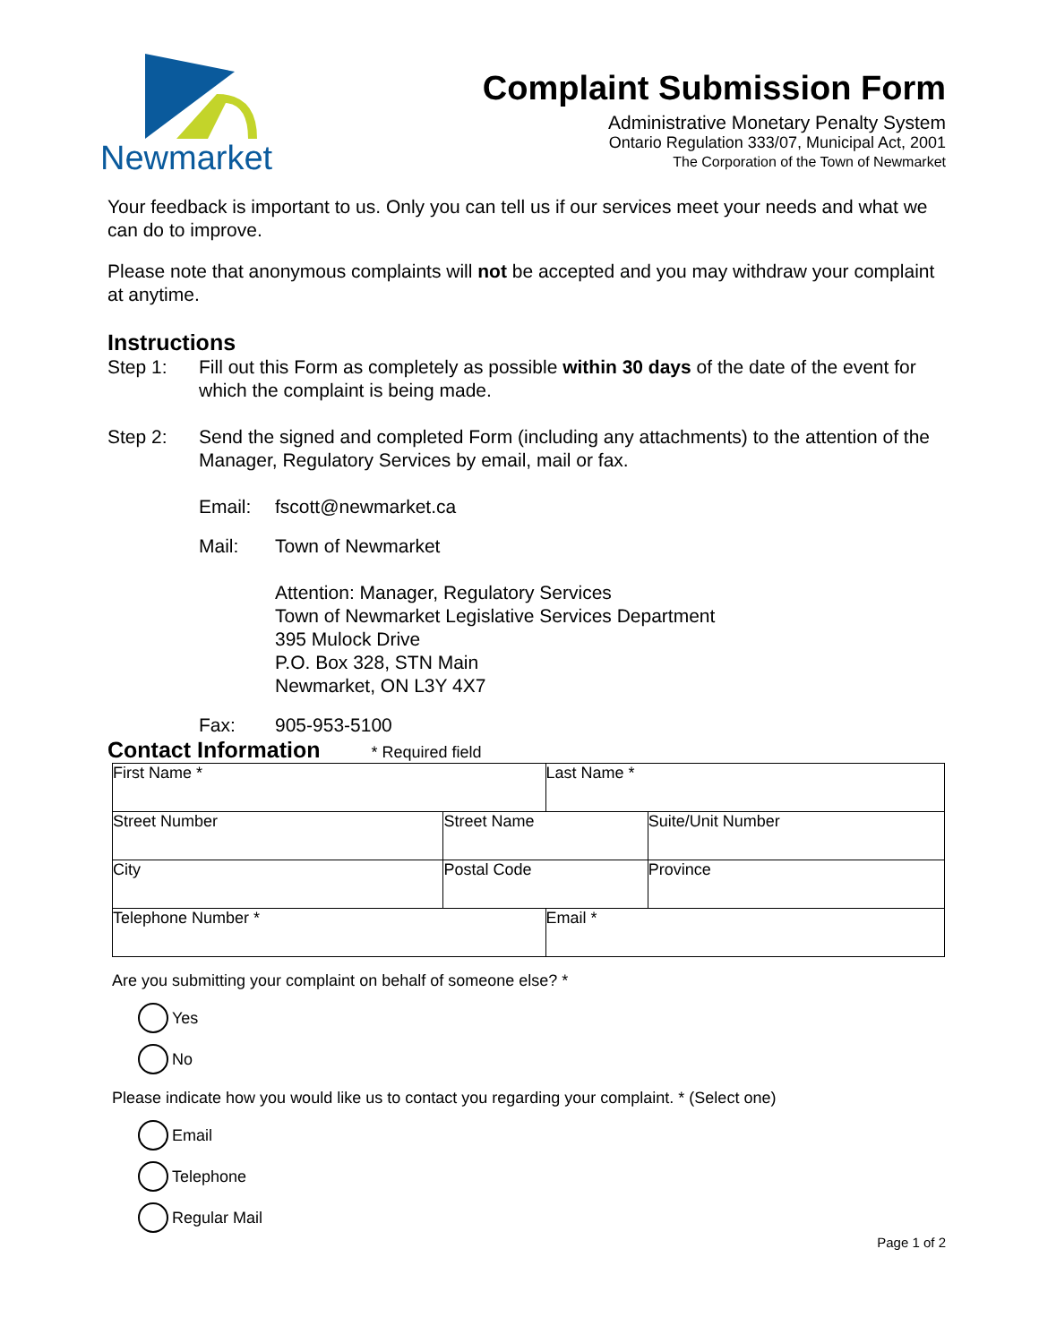Newmarket
Complaint Submission Form
Administrative Monetary Penalty System
Ontario Regulation 333/07, Municipal Act, 2001
The Corporation of the Town of Newmarket
Your feedback is important to us. Only you can tell us if our services meet your needs and what we can do to improve.
Please note that anonymous complaints will not be accepted and you may withdraw your complaint at anytime.
Instructions
Step 1: Fill out this Form as completely as possible within 30 days of the date of the event for which the complaint is being made.
Step 2: Send the signed and completed Form (including any attachments) to the attention of the Manager, Regulatory Services by email, mail or fax.
Email: fscott@newmarket.ca
Mail: Town of Newmarket
Attention: Manager, Regulatory Services
Town of Newmarket Legislative Services Department
395 Mulock Drive
P.O. Box 328, STN Main
Newmarket, ON L3Y 4X7
Fax: 905-953-5100
Contact Information * Required field
| First Name * | | | Last Name * | |
| Street Number | Street Name | | | Suite/Unit Number |
| City | | Postal Code | | Province |
| Telephone Number * | | | Email * | |
Are you submitting your complaint on behalf of someone else? *
Yes
No
Please indicate how you would like us to contact you regarding your complaint. * (Select one)
Email
Telephone
Regular Mail
Page 1 of 2